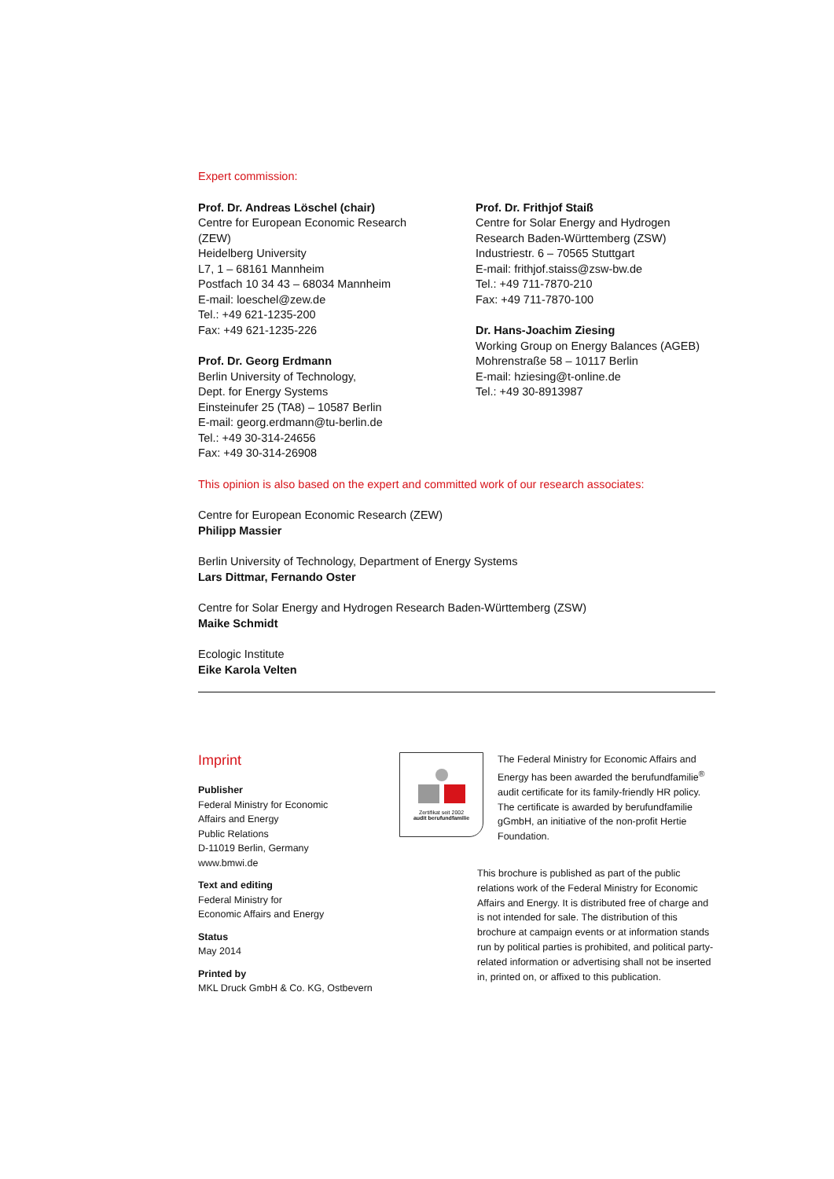Expert commission:
Prof. Dr. Andreas Löschel (chair)
Centre for European Economic Research
(ZEW)
Heidelberg University
L7, 1 – 68161 Mannheim
Postfach 10 34 43 – 68034 Mannheim
E-mail: loeschel@zew.de
Tel.: +49 621-1235-200
Fax: +49 621-1235-226
Prof. Dr. Georg Erdmann
Berlin University of Technology,
Dept. for Energy Systems
Einsteinufer 25 (TA8) – 10587 Berlin
E-mail: georg.erdmann@tu-berlin.de
Tel.: +49 30-314-24656
Fax: +49 30-314-26908
Prof. Dr. Frithjof Staiß
Centre for Solar Energy and Hydrogen
Research Baden-Württemberg (ZSW)
Industriestr. 6 – 70565 Stuttgart
E-mail: frithjof.staiss@zsw-bw.de
Tel.: +49 711-7870-210
Fax: +49 711-7870-100
Dr. Hans-Joachim Ziesing
Working Group on Energy Balances (AGEB)
Mohrenstraße 58 – 10117 Berlin
E-mail: hziesing@t-online.de
Tel.: +49 30-8913987
This opinion is also based on the expert and committed work of our research associates:
Centre for European Economic Research (ZEW)
Philipp Massier
Berlin University of Technology, Department of Energy Systems
Lars Dittmar, Fernando Oster
Centre for Solar Energy and Hydrogen Research Baden-Württemberg (ZSW)
Maike Schmidt
Ecologic Institute
Eike Karola Velten
Imprint
Publisher
Federal Ministry for Economic
Affairs and Energy
Public Relations
D-11019 Berlin, Germany
www.bmwi.de
Text and editing
Federal Ministry for
Economic Affairs and Energy
Status
May 2014
Printed by
MKL Druck GmbH & Co. KG, Ostbevern
Zertifikat seit 2002
audit berufundfamilie
The Federal Ministry for Economic Affairs and Energy has been awarded the berufundfamilie<sup>®</sup> audit certificate for its family-friendly HR policy. The certificate is awarded by berufundfamilie gGmbH, an initiative of the non-profit Hertie Foundation.
This brochure is published as part of the public relations work of the Federal Ministry for Economic Affairs and Energy. It is distributed free of charge and is not intended for sale. The distribution of this brochure at campaign events or at information stands run by political parties is prohibited, and political party-related information or advertising shall not be inserted in, printed on, or affixed to this publication.